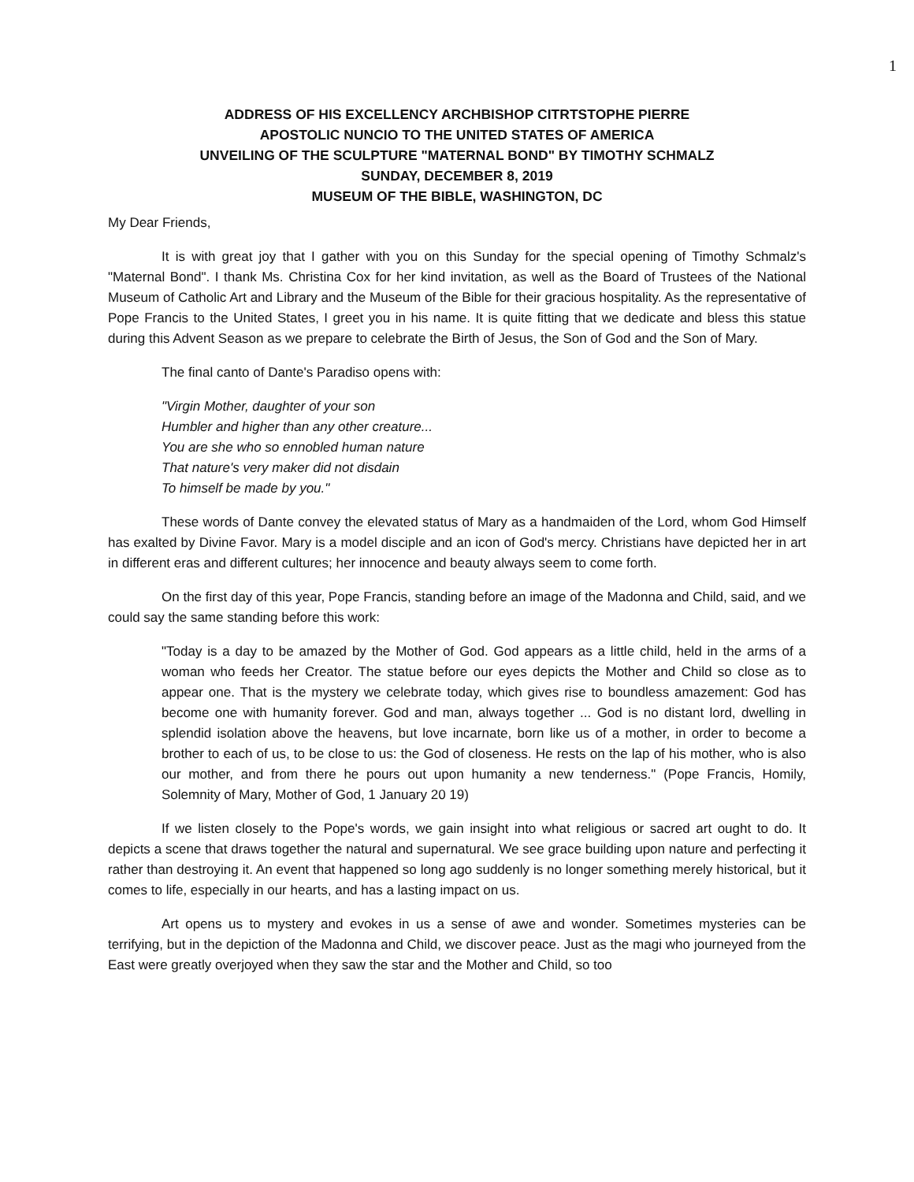1
ADDRESS OF HIS EXCELLENCY ARCHBISHOP CITRTSTOPHE PIERRE
APOSTOLIC NUNCIO TO THE UNITED STATES OF AMERICA
UNVEILING OF THE SCULPTURE "MATERNAL BOND" BY TIMOTHY SCHMALZ
SUNDAY, DECEMBER 8, 2019
MUSEUM OF THE BIBLE, WASHINGTON, DC
My Dear Friends,
It is with great joy that I gather with you on this Sunday for the special opening of Timothy Schmalz's "Maternal Bond". I thank Ms. Christina Cox for her kind invitation, as well as the Board of Trustees of the National Museum of Catholic Art and Library and the Museum of the Bible for their gracious hospitality. As the representative of Pope Francis to the United States, I greet you in his name. It is quite fitting that we dedicate and bless this statue during this Advent Season as we prepare to celebrate the Birth of Jesus, the Son of God and the Son of Mary.
The final canto of Dante's Paradiso opens with:
"Virgin Mother, daughter of your son
Humbler and higher than any other creature...
You are she who so ennobled human nature
That nature's very maker did not disdain
To himself be made by you."
These words of Dante convey the elevated status of Mary as a handmaiden of the Lord, whom God Himself has exalted by Divine Favor. Mary is a model disciple and an icon of God's mercy. Christians have depicted her in art in different eras and different cultures; her innocence and beauty always seem to come forth.
On the first day of this year, Pope Francis, standing before an image of the Madonna and Child, said, and we could say the same standing before this work:
"Today is a day to be amazed by the Mother of God. God appears as a little child, held in the arms of a woman who feeds her Creator. The statue before our eyes depicts the Mother and Child so close as to appear one. That is the mystery we celebrate today, which gives rise to boundless amazement: God has become one with humanity forever. God and man, always together ... God is no distant lord, dwelling in splendid isolation above the heavens, but love incarnate, born like us of a mother, in order to become a brother to each of us, to be close to us: the God of closeness. He rests on the lap of his mother, who is also our mother, and from there he pours out upon humanity a new tenderness." (Pope Francis, Homily, Solemnity of Mary, Mother of God, 1 January 20 19)
If we listen closely to the Pope's words, we gain insight into what religious or sacred art ought to do. It depicts a scene that draws together the natural and supernatural. We see grace building upon nature and perfecting it rather than destroying it. An event that happened so long ago suddenly is no longer something merely historical, but it comes to life, especially in our hearts, and has a lasting impact on us.
Art opens us to mystery and evokes in us a sense of awe and wonder. Sometimes mysteries can be terrifying, but in the depiction of the Madonna and Child, we discover peace. Just as the magi who journeyed from the East were greatly overjoyed when they saw the star and the Mother and Child, so too